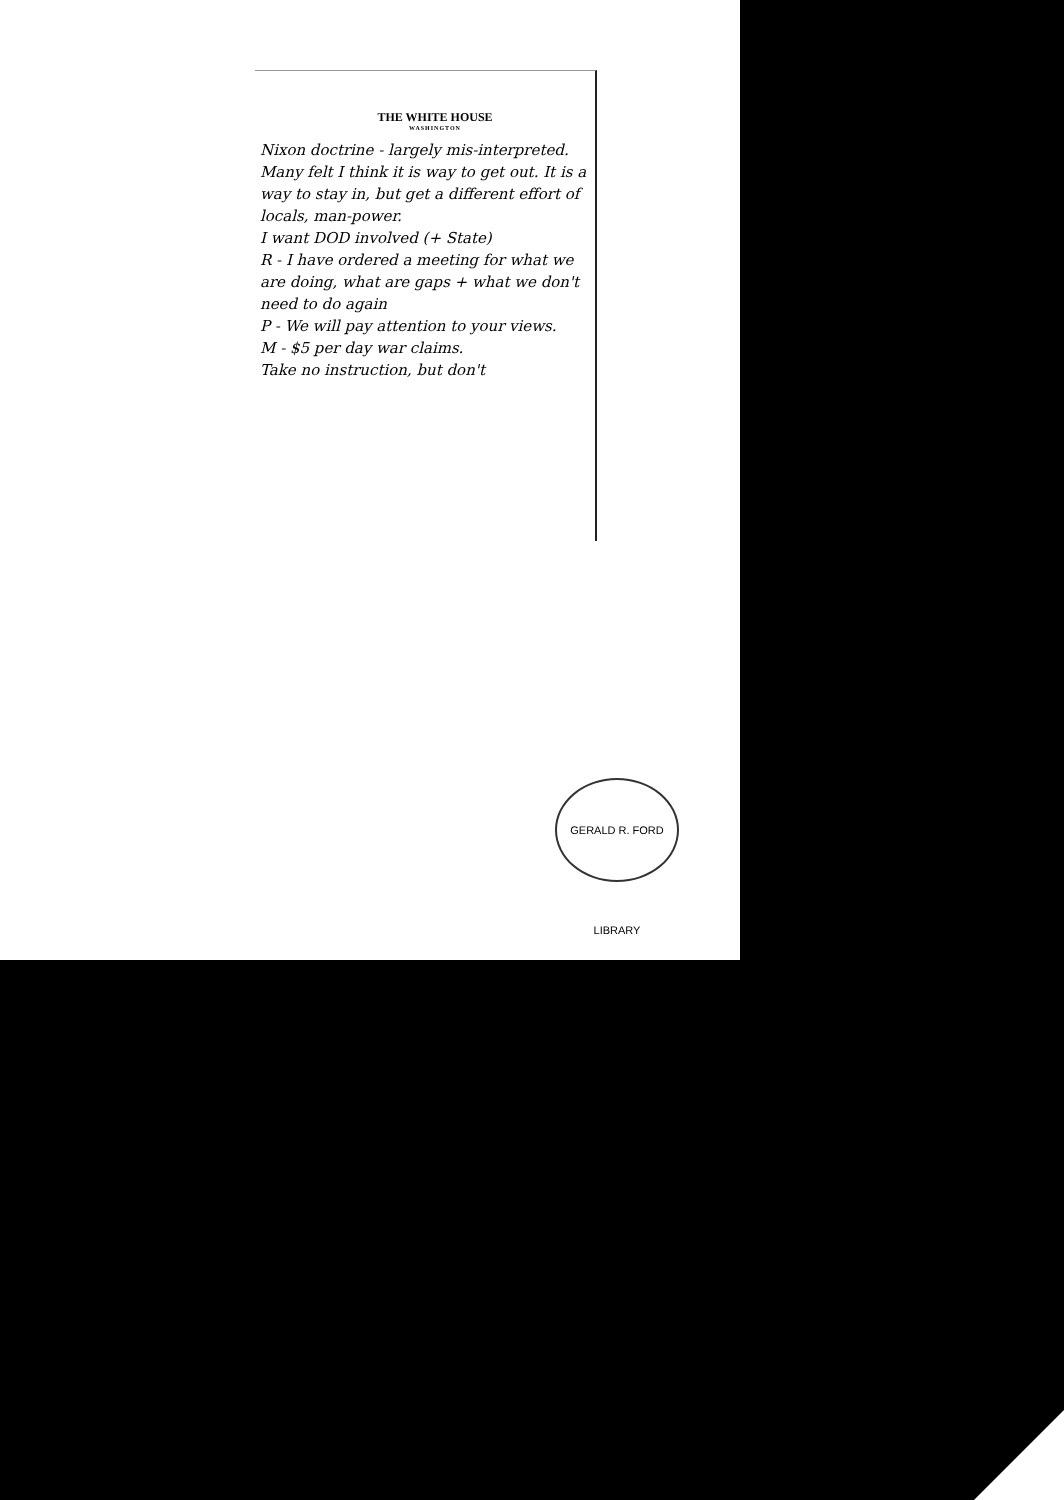THE WHITE HOUSE
WASHINGTON
Nixon doctrine - largely mis-interpreted. Many felt I think it is way to get out. It is a way to stay in, but get a different effort of locals, man-power.
I want DOD involved (+ State)
R - I have ordered a meeting for what we are doing, what are gaps + what we don't need to do again
P - We will pay attention to your views.
M - $5 per day war claims.
Take no instruction, but don't
GERALD R. FORD LIBRARY